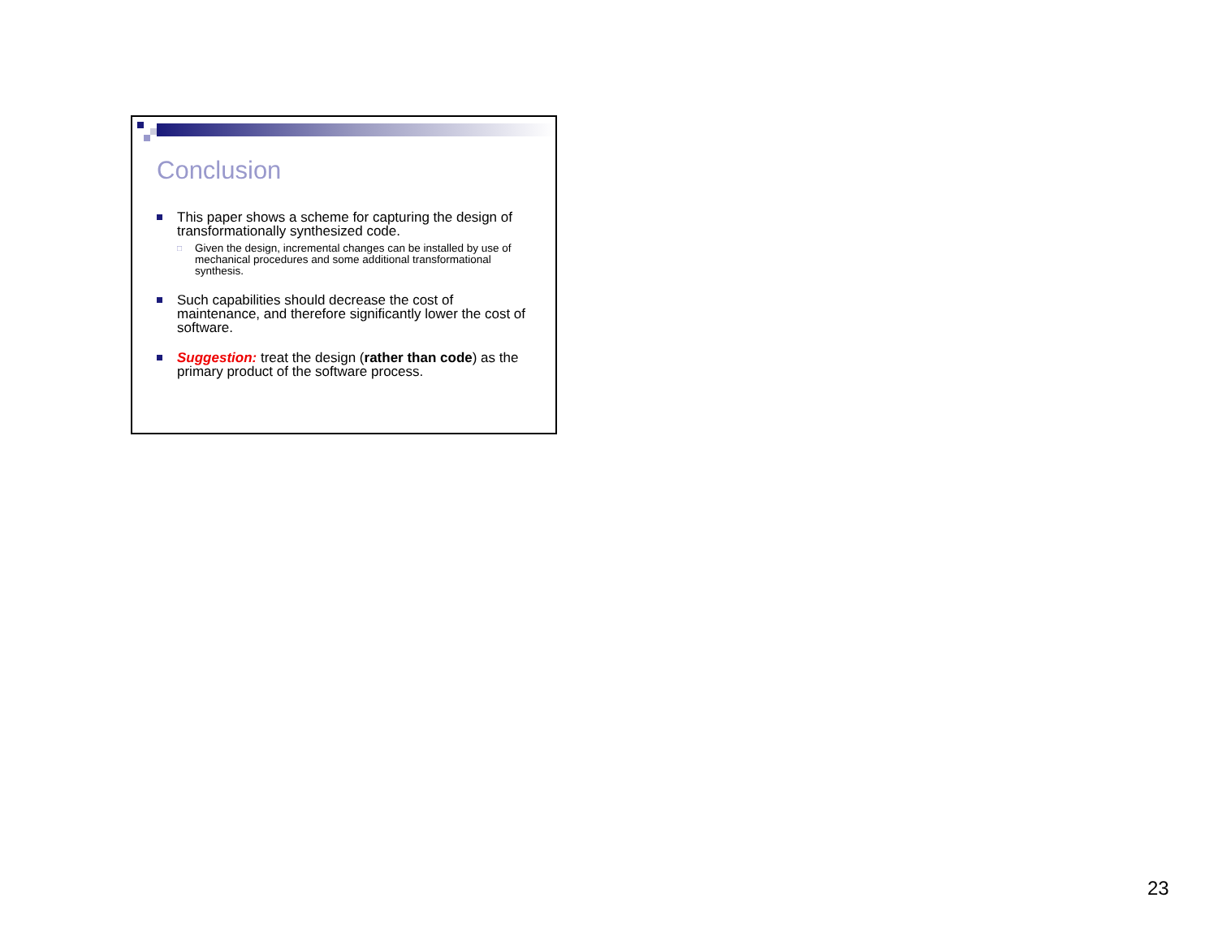Conclusion
This paper shows a scheme for capturing the design of transformationally synthesized code.
□ Given the design, incremental changes can be installed by use of mechanical procedures and some additional transformational synthesis.
Such capabilities should decrease the cost of maintenance, and therefore significantly lower the cost of software.
Suggestion: treat the design (rather than code) as the primary product of the software process.
23